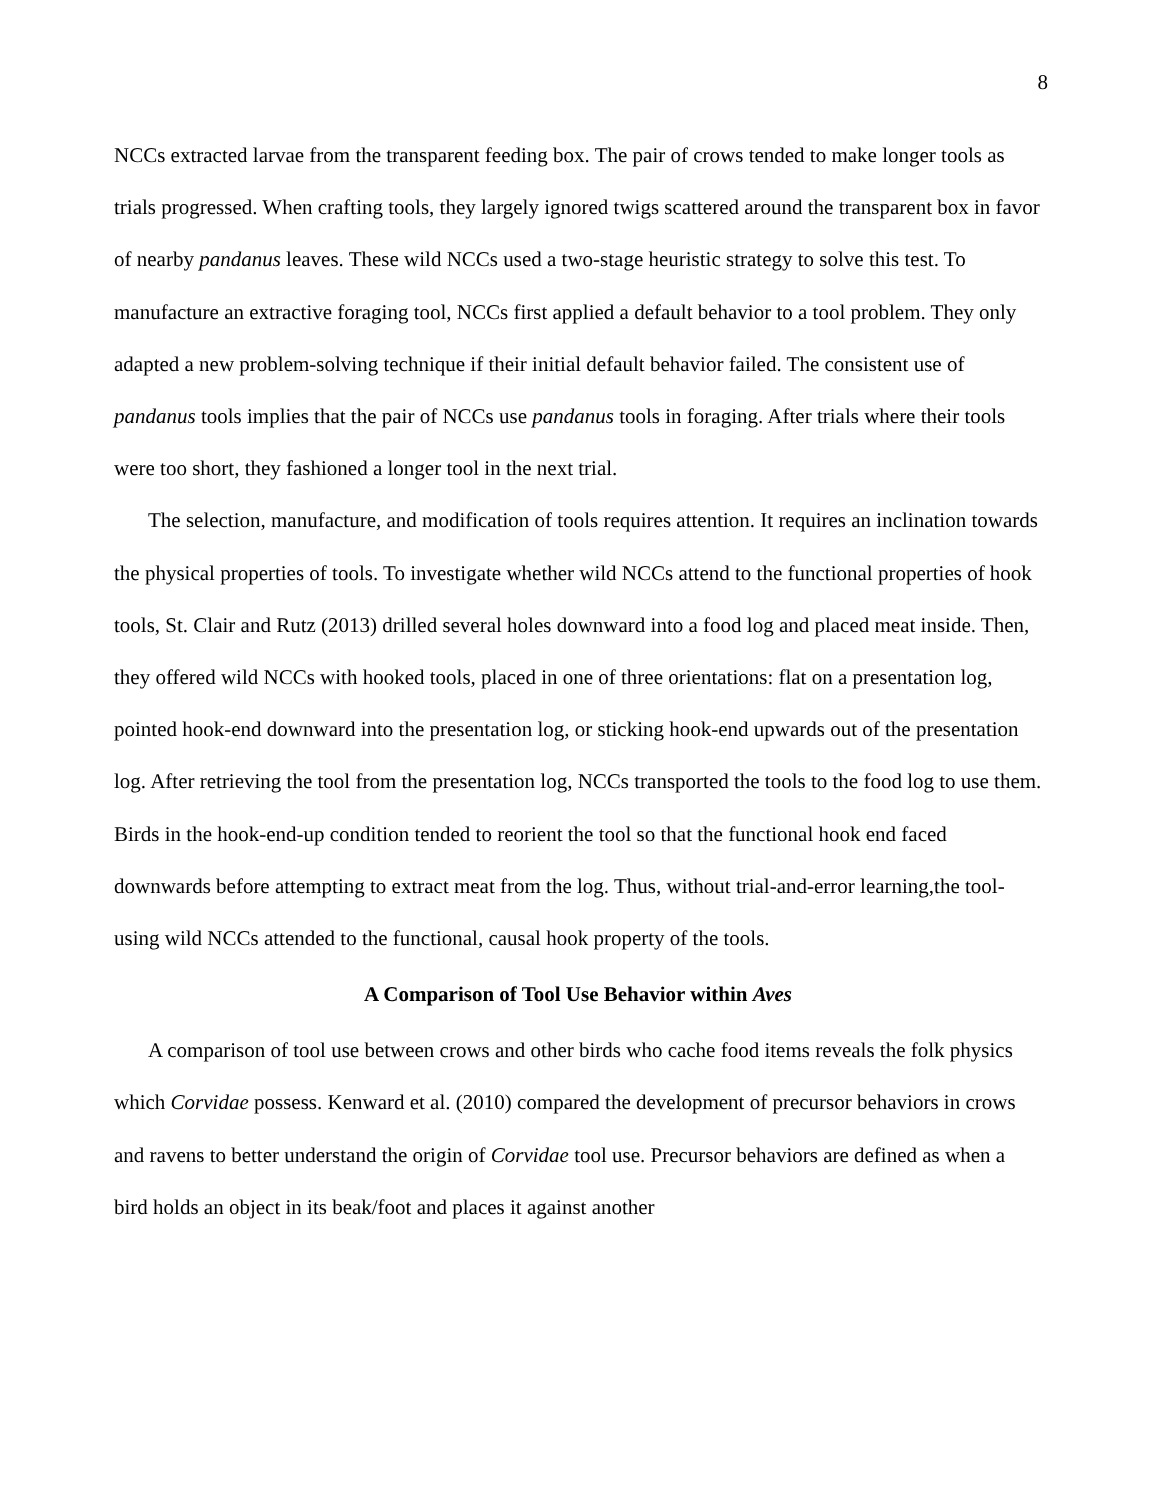8
NCCs extracted larvae from the transparent feeding box. The pair of crows tended to make longer tools as trials progressed. When crafting tools, they largely ignored twigs scattered around the transparent box in favor of nearby pandanus leaves. These wild NCCs used a two-stage heuristic strategy to solve this test. To manufacture an extractive foraging tool, NCCs first applied a default behavior to a tool problem. They only adapted a new problem-solving technique if their initial default behavior failed. The consistent use of pandanus tools implies that the pair of NCCs use pandanus tools in foraging. After trials where their tools were too short, they fashioned a longer tool in the next trial.
The selection, manufacture, and modification of tools requires attention. It requires an inclination towards the physical properties of tools. To investigate whether wild NCCs attend to the functional properties of hook tools, St. Clair and Rutz (2013) drilled several holes downward into a food log and placed meat inside. Then, they offered wild NCCs with hooked tools, placed in one of three orientations: flat on a presentation log, pointed hook-end downward into the presentation log, or sticking hook-end upwards out of the presentation log. After retrieving the tool from the presentation log, NCCs transported the tools to the food log to use them. Birds in the hook-end-up condition tended to reorient the tool so that the functional hook end faced downwards before attempting to extract meat from the log. Thus, without trial-and-error learning,the tool-using wild NCCs attended to the functional, causal hook property of the tools.
A Comparison of Tool Use Behavior within Aves
A comparison of tool use between crows and other birds who cache food items reveals the folk physics which Corvidae possess. Kenward et al. (2010) compared the development of precursor behaviors in crows and ravens to better understand the origin of Corvidae tool use. Precursor behaviors are defined as when a bird holds an object in its beak/foot and places it against another